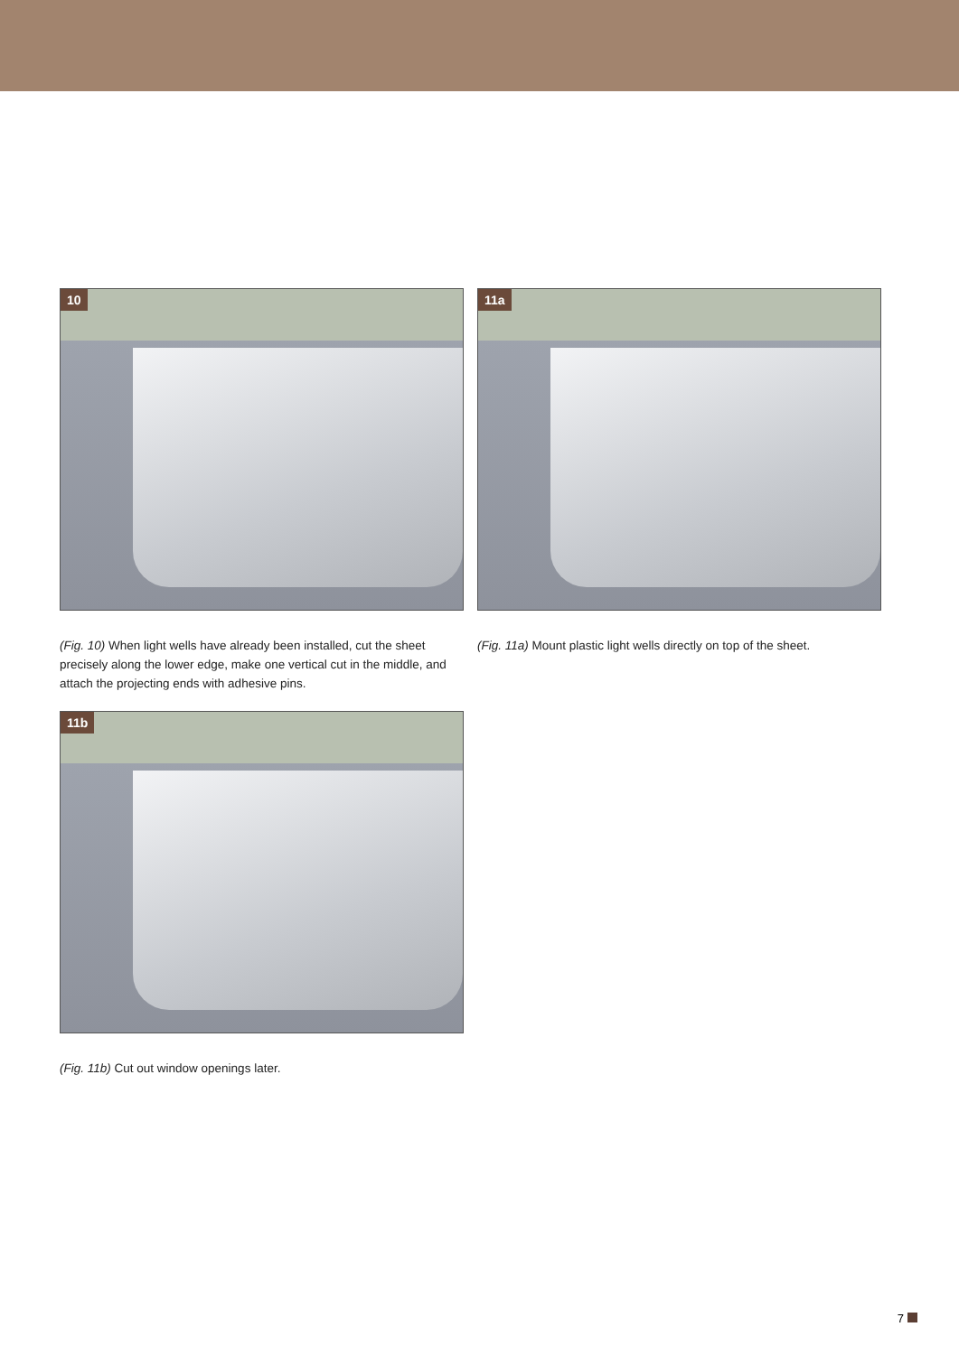10
(Fig. 10) When light wells have already been installed, cut the sheet precisely along the lower edge, make one vertical cut in the middle, and attach the projecting ends with adhesive pins.
11a
(Fig. 11a) Mount plastic light wells directly on top of the sheet.
11b
(Fig. 11b) Cut out window openings later.
7